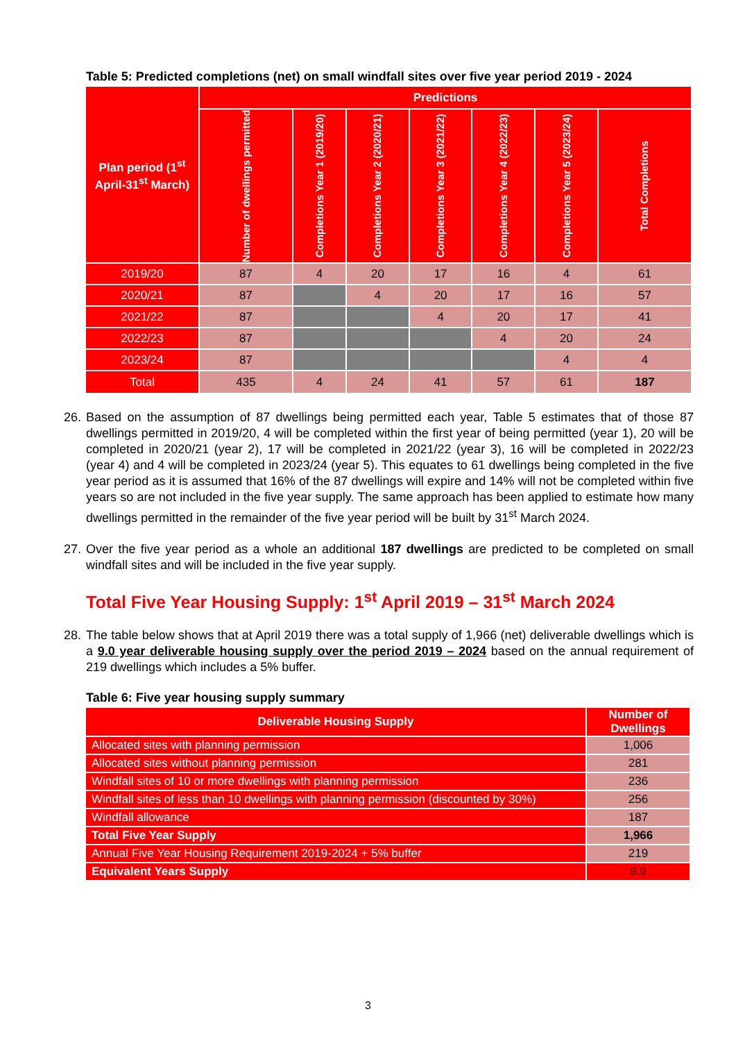Table 5: Predicted completions (net) on small windfall sites over five year period 2019 - 2024
| Plan period (1<sup>st</sup> April-31<sup>st</sup> March) | Predictions | | | | | | |
| --- | --- | --- | --- | --- | --- | --- | --- |
| | Number of dwellings permitted | Completions Year 1 (2019/20) | Completions Year 2 (2020/21) | Completions Year 3 (2021/22) | Completions Year 4 (2022/23) | Completions Year 5 (2023/24) | Total Completions |
| 2019/20 | 87 | 4 | 20 | 17 | 16 | 4 | 61 |
| 2020/21 | 87 | | 4 | 20 | 17 | 16 | 57 |
| 2021/22 | 87 | | | 4 | 20 | 17 | 41 |
| 2022/23 | 87 | | | | 4 | 20 | 24 |
| 2023/24 | 87 | | | | | 4 | 4 |
| Total | 435 | 4 | 24 | 41 | 57 | 61 | 187 |
26. Based on the assumption of 87 dwellings being permitted each year, Table 5 estimates that of those 87 dwellings permitted in 2019/20, 4 will be completed within the first year of being permitted (year 1), 20 will be completed in 2020/21 (year 2), 17 will be completed in 2021/22 (year 3), 16 will be completed in 2022/23 (year 4) and 4 will be completed in 2023/24 (year 5). This equates to 61 dwellings being completed in the five year period as it is assumed that 16% of the 87 dwellings will expire and 14% will not be completed within five years so are not included in the five year supply. The same approach has been applied to estimate how many dwellings permitted in the remainder of the five year period will be built by 31<sup>st</sup> March 2024.
27. Over the five year period as a whole an additional 187 dwellings are predicted to be completed on small windfall sites and will be included in the five year supply.
Total Five Year Housing Supply: 1<sup>st</sup> April 2019 – 31<sup>st</sup> March 2024
28. The table below shows that at April 2019 there was a total supply of 1,966 (net) deliverable dwellings which is a 9.0 year deliverable housing supply over the period 2019 – 2024 based on the annual requirement of 219 dwellings which includes a 5% buffer.
Table 6: Five year housing supply summary
| Deliverable Housing Supply | Number of Dwellings |
| --- | --- |
| Allocated sites with planning permission | 1,006 |
| Allocated sites without planning permission | 281 |
| Windfall sites of 10 or more dwellings with planning permission | 236 |
| Windfall sites of less than 10 dwellings with planning permission (discounted by 30%) | 256 |
| Windfall allowance | 187 |
| Total Five Year Supply | 1,966 |
| Annual Five Year Housing Requirement 2019-2024 + 5% buffer | 219 |
| Equivalent Years Supply | 9.0 |
3